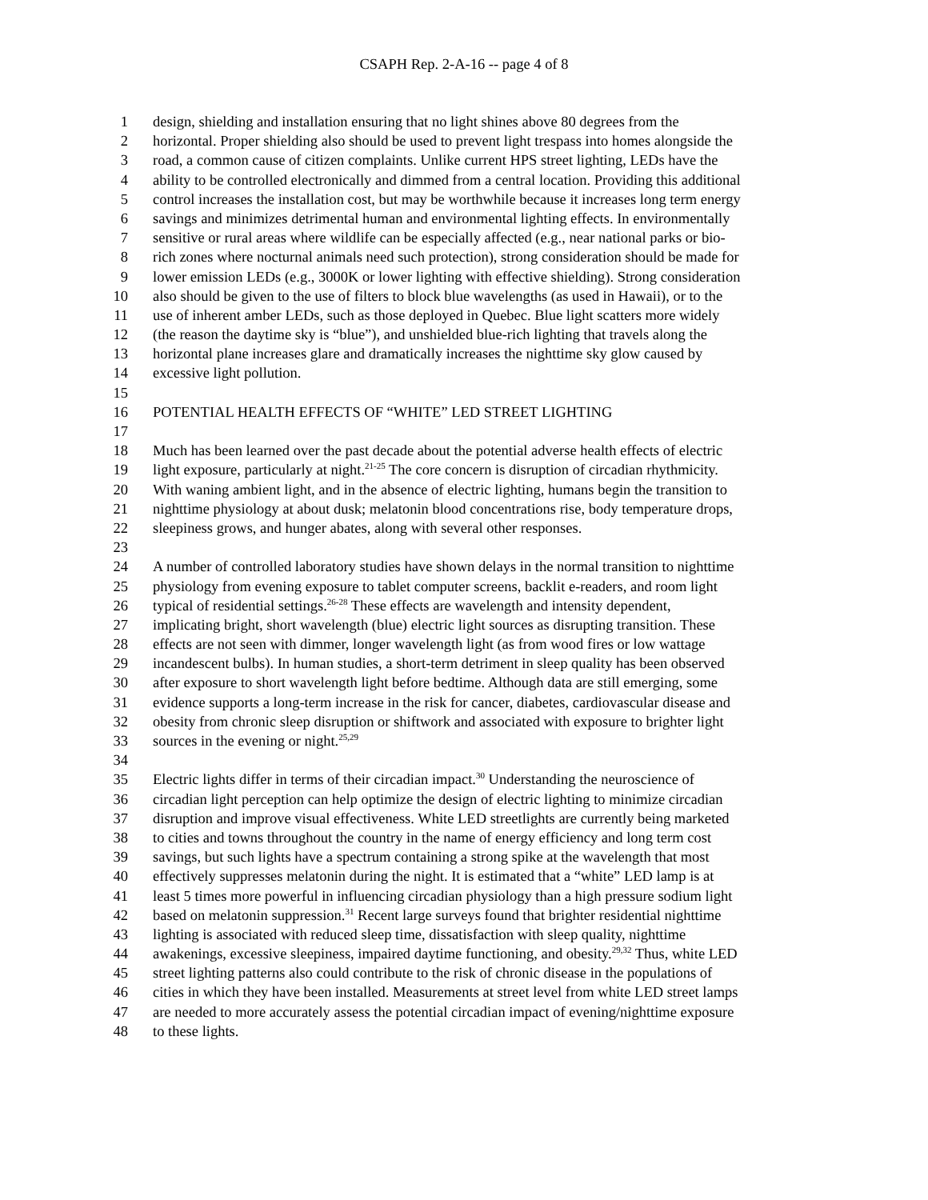CSAPH Rep. 2-A-16 -- page 4 of 8
1 design, shielding and installation ensuring that no light shines above 80 degrees from the
2 horizontal. Proper shielding also should be used to prevent light trespass into homes alongside the
3 road, a common cause of citizen complaints. Unlike current HPS street lighting, LEDs have the
4 ability to be controlled electronically and dimmed from a central location. Providing this additional
5 control increases the installation cost, but may be worthwhile because it increases long term energy
6 savings and minimizes detrimental human and environmental lighting effects. In environmentally
7 sensitive or rural areas where wildlife can be especially affected (e.g., near national parks or bio-
8 rich zones where nocturnal animals need such protection), strong consideration should be made for
9 lower emission LEDs (e.g., 3000K or lower lighting with effective shielding). Strong consideration
10 also should be given to the use of filters to block blue wavelengths (as used in Hawaii), or to the
11 use of inherent amber LEDs, such as those deployed in Quebec. Blue light scatters more widely
12 (the reason the daytime sky is “blue”), and unshielded blue-rich lighting that travels along the
13 horizontal plane increases glare and dramatically increases the nighttime sky glow caused by
14 excessive light pollution.
15
16 POTENTIAL HEALTH EFFECTS OF “WHITE” LED STREET LIGHTING
17
18 Much has been learned over the past decade about the potential adverse health effects of electric
19 light exposure, particularly at night.<sup>21-25</sup> The core concern is disruption of circadian rhythmicity.
20 With waning ambient light, and in the absence of electric lighting, humans begin the transition to
21 nighttime physiology at about dusk; melatonin blood concentrations rise, body temperature drops,
22 sleepiness grows, and hunger abates, along with several other responses.
23
24 A number of controlled laboratory studies have shown delays in the normal transition to nighttime
25 physiology from evening exposure to tablet computer screens, backlit e-readers, and room light
26 typical of residential settings.<sup>26-28</sup> These effects are wavelength and intensity dependent,
27 implicating bright, short wavelength (blue) electric light sources as disrupting transition. These
28 effects are not seen with dimmer, longer wavelength light (as from wood fires or low wattage
29 incandescent bulbs). In human studies, a short-term detriment in sleep quality has been observed
30 after exposure to short wavelength light before bedtime. Although data are still emerging, some
31 evidence supports a long-term increase in the risk for cancer, diabetes, cardiovascular disease and
32 obesity from chronic sleep disruption or shiftwork and associated with exposure to brighter light
33 sources in the evening or night.<sup>25,29</sup>
34
35 Electric lights differ in terms of their circadian impact.<sup>30</sup> Understanding the neuroscience of
36 circadian light perception can help optimize the design of electric lighting to minimize circadian
37 disruption and improve visual effectiveness. White LED streetlights are currently being marketed
38 to cities and towns throughout the country in the name of energy efficiency and long term cost
39 savings, but such lights have a spectrum containing a strong spike at the wavelength that most
40 effectively suppresses melatonin during the night. It is estimated that a “white” LED lamp is at
41 least 5 times more powerful in influencing circadian physiology than a high pressure sodium light
42 based on melatonin suppression.<sup>31</sup> Recent large surveys found that brighter residential nighttime
43 lighting is associated with reduced sleep time, dissatisfaction with sleep quality, nighttime
44 awakenings, excessive sleepiness, impaired daytime functioning, and obesity.<sup>29,32</sup> Thus, white LED
45 street lighting patterns also could contribute to the risk of chronic disease in the populations of
46 cities in which they have been installed. Measurements at street level from white LED street lamps
47 are needed to more accurately assess the potential circadian impact of evening/nighttime exposure
48 to these lights.